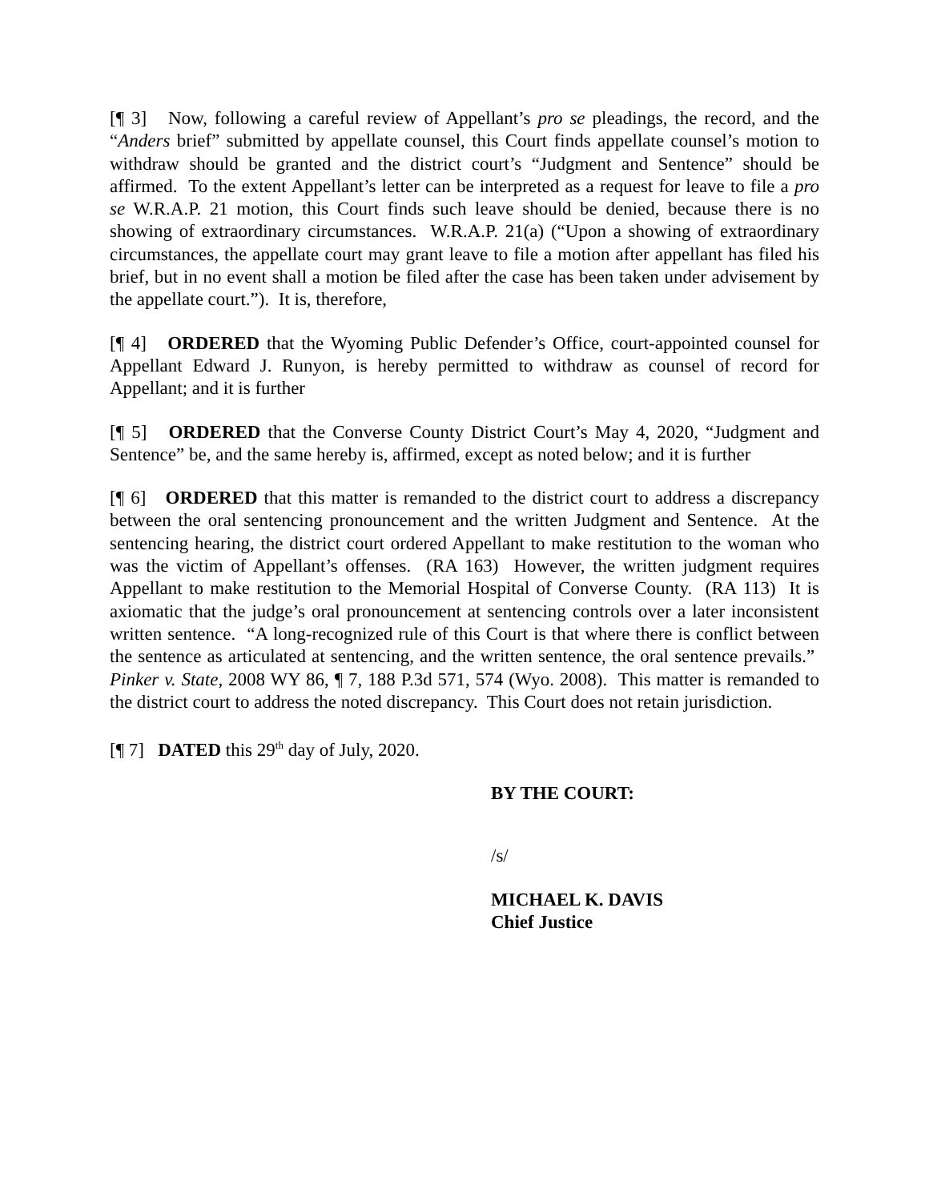[¶ 3] Now, following a careful review of Appellant’s pro se pleadings, the record, and the “Anders brief” submitted by appellate counsel, this Court finds appellate counsel’s motion to withdraw should be granted and the district court’s “Judgment and Sentence” should be affirmed. To the extent Appellant’s letter can be interpreted as a request for leave to file a pro se W.R.A.P. 21 motion, this Court finds such leave should be denied, because there is no showing of extraordinary circumstances. W.R.A.P. 21(a) (“Upon a showing of extraordinary circumstances, the appellate court may grant leave to file a motion after appellant has filed his brief, but in no event shall a motion be filed after the case has been taken under advisement by the appellate court.”). It is, therefore,
[¶ 4] ORDERED that the Wyoming Public Defender’s Office, court-appointed counsel for Appellant Edward J. Runyon, is hereby permitted to withdraw as counsel of record for Appellant; and it is further
[¶ 5] ORDERED that the Converse County District Court’s May 4, 2020, “Judgment and Sentence” be, and the same hereby is, affirmed, except as noted below; and it is further
[¶ 6] ORDERED that this matter is remanded to the district court to address a discrepancy between the oral sentencing pronouncement and the written Judgment and Sentence. At the sentencing hearing, the district court ordered Appellant to make restitution to the woman who was the victim of Appellant’s offenses. (RA 163) However, the written judgment requires Appellant to make restitution to the Memorial Hospital of Converse County. (RA 113) It is axiomatic that the judge’s oral pronouncement at sentencing controls over a later inconsistent written sentence. “A long-recognized rule of this Court is that where there is conflict between the sentence as articulated at sentencing, and the written sentence, the oral sentence prevails.” Pinker v. State, 2008 WY 86, ¶ 7, 188 P.3d 571, 574 (Wyo. 2008). This matter is remanded to the district court to address the noted discrepancy. This Court does not retain jurisdiction.
[¶ 7] DATED this 29<sup>th</sup> day of July, 2020.
BY THE COURT:
/s/
MICHAEL K. DAVIS
Chief Justice